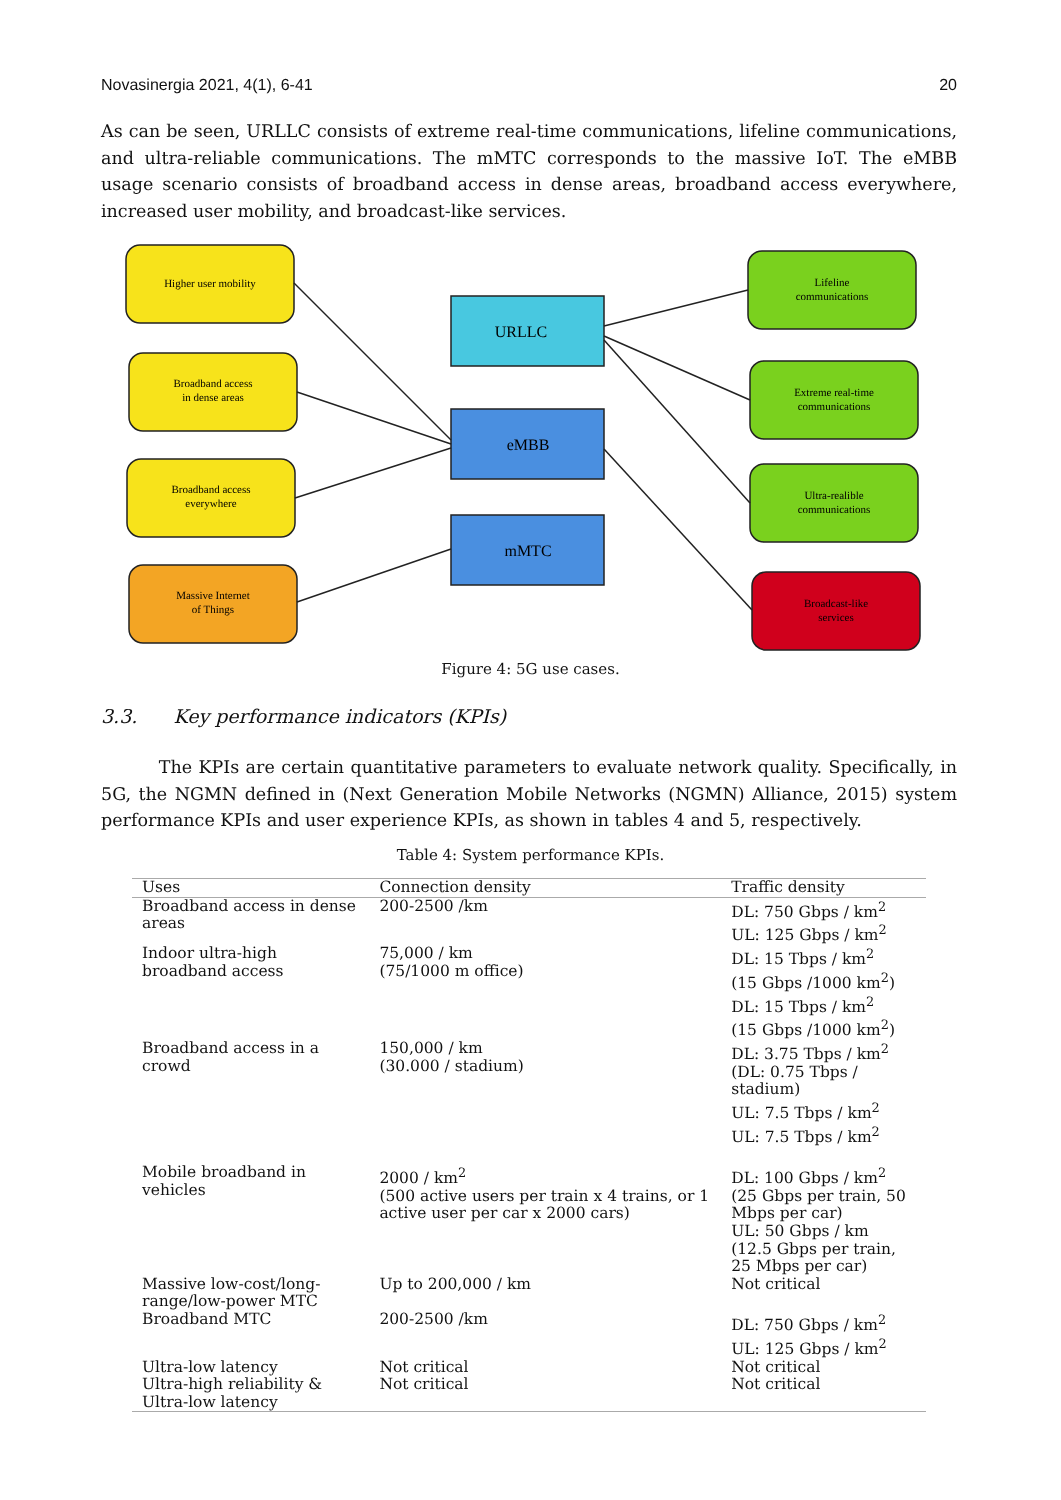Novasinergia 2021, 4(1), 6-41 20
As can be seen, URLLC consists of extreme real-time communications, lifeline communications, and ultra-reliable communications. The mMTC corresponds to the massive IoT. The eMBB usage scenario consists of broadband access in dense areas, broadband access everywhere, increased user mobility, and broadcast-like services.
Higher user mobility
Broadband access
in dense areas
Broadband access
everywhere
Massive Internet
of Things
Lifeline
communications
Extreme real-time
communications
Ultra-realible
communications
Broadcast-like
services
URLLC
eMBB
mMTC
Figure 4: 5G use cases.
3.3. Key performance indicators (KPIs)
The KPIs are certain quantitative parameters to evaluate network quality. Specifically, in 5G, the NGMN defined in (Next Generation Mobile Networks (NGMN) Alliance, 2015) system performance KPIs and user experience KPIs, as shown in tables 4 and 5, respectively.
Table 4: System performance KPIs.
| Uses | Connection density | Traffic density |
| --- | --- | --- |
| Broadband access in dense areas | 200-2500 /km | DL: 750 Gbps / km<sup>2</sup> UL: 125 Gbps / km<sup>2</sup> |
| Indoor ultra-high broadband access | 75,000 / km (75/1000 m office) | DL: 15 Tbps / km<sup>2</sup> (15 Gbps /1000 km<sup>2</sup>) DL: 15 Tbps / km<sup>2</sup> (15 Gbps /1000 km<sup>2</sup>) |
| Broadband access in a crowd | 150,000 / km (30.000 / stadium) | DL: 3.75 Tbps / km<sup>2</sup> (DL: 0.75 Tbps / stadium) UL: 7.5 Tbps / km<sup>2</sup> UL: 7.5 Tbps / km<sup>2</sup> |
| Mobile broadband in vehicles | 2000 / km<sup>2</sup> (500 active users per train x 4 trains, or 1 active user per car x 2000 cars) | DL: 100 Gbps / km<sup>2</sup> (25 Gbps per train, 50 Mbps per car) UL: 50 Gbps / km (12.5 Gbps per train, 25 Mbps per car) |
| Massive low-cost/long-range/low-power MTC | Up to 200,000 / km | Not critical |
| Broadband MTC | 200-2500 /km | DL: 750 Gbps / km<sup>2</sup> UL: 125 Gbps / km<sup>2</sup> |
| Ultra-low latency | Not critical | Not critical |
| Ultra-high reliability & Ultra-low latency | Not critical | Not critical |